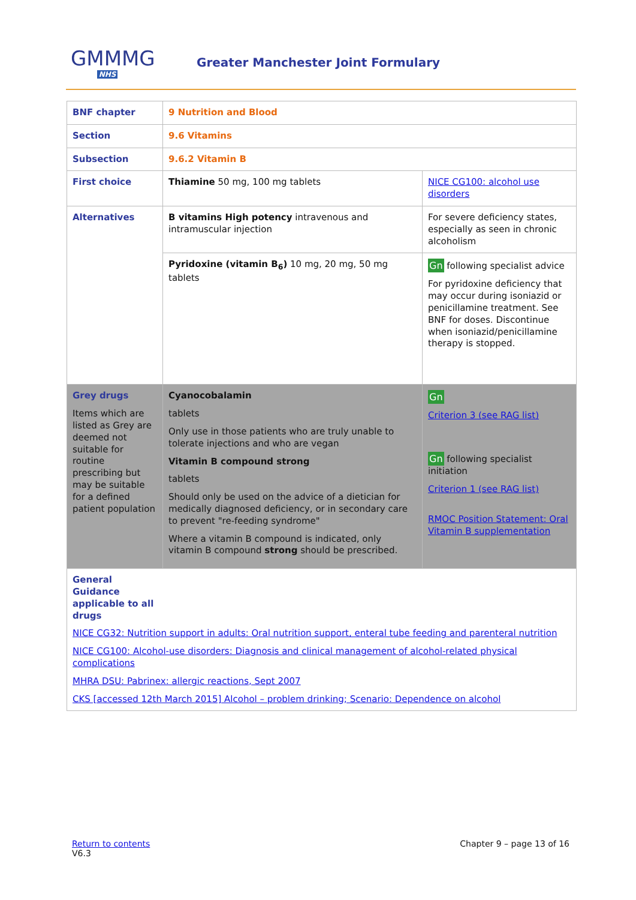GMMMG
NHS
Greater Manchester Joint Formulary
| BNF chapter | 9 Nutrition and Blood | |
| Section | 9.6 Vitamins | |
| Subsection | 9.6.2 Vitamin B | |
| First choice | Thiamine 50 mg, 100 mg tablets | NICE CG100: alcohol use disorders |
| Alternatives | B vitamins High potency intravenous and intramuscular injection | For severe deficiency states, especially as seen in chronic alcoholism |
| | Pyridoxine (vitamin B<sub>6</sub>) 10 mg, 20 mg, 50 mg tablets | Gn following specialist advice For pyridoxine deficiency that may occur during isoniazid or penicillamine treatment. See BNF for doses. Discontinue when isoniazid/penicillamine therapy is stopped. |
| Grey drugs Items which are listed as Grey are deemed not suitable for routine prescribing but may be suitable for a defined patient population | Cyanocobalamin tablets Only use in those patients who are truly unable to tolerate injections and who are vegan Vitamin B compound strong tablets Should only be used on the advice of a dietician for medically diagnosed deficiency, or in secondary care to prevent "re-feeding syndrome" Where a vitamin B compound is indicated, only vitamin B compound strong should be prescribed. | Gn Criterion 3 (see RAG list) Gn following specialist initiation Criterion 1 (see RAG list) RMOC Position Statement: Oral Vitamin B supplementation |
| General Guidance applicable to all drugs NICE CG32: Nutrition support in adults: Oral nutrition support, enteral tube feeding and parenteral nutrition NICE CG100: Alcohol-use disorders: Diagnosis and clinical management of alcohol-related physical complications MHRA DSU: Pabrinex: allergic reactions, Sept 2007 CKS [accessed 12th March 2015] Alcohol – problem drinking; Scenario: Dependence on alcohol | | |
Return to contents
V6.3
Chapter 9 – page 13 of 16